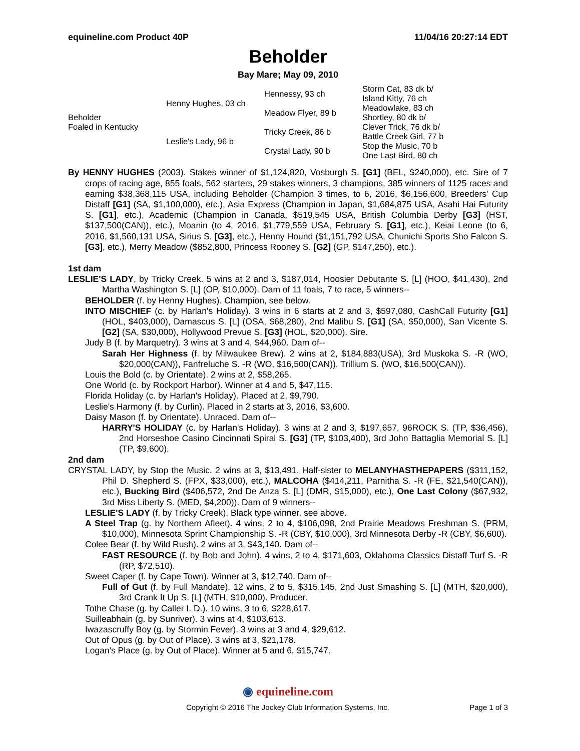equineline.com Product 40P 11/04/16 20:27:14 EDT
Beholder
Bay Mare; May 09, 2010
| Beholder Foaled in Kentucky | Henny Hughes, 03 ch | Hennessy, 93 ch | Storm Cat, 83 dk b/ |
| | | | Island Kitty, 76 ch |
| | | Meadow Flyer, 89 b | Meadowlake, 83 ch |
| | | | Shortley, 80 dk b/ |
| | Leslie's Lady, 96 b | Tricky Creek, 86 b | Clever Trick, 76 dk b/ |
| | | | Battle Creek Girl, 77 b |
| | | Crystal Lady, 90 b | Stop the Music, 70 b |
| | | | One Last Bird, 80 ch |
By HENNY HUGHES (2003). Stakes winner of $1,124,820, Vosburgh S. [G1] (BEL, $240,000), etc. Sire of 7 crops of racing age, 855 foals, 562 starters, 29 stakes winners, 3 champions, 385 winners of 1125 races and earning $38,368,115 USA, including Beholder (Champion 3 times, to 6, 2016, $6,156,600, Breeders' Cup Distaff [G1] (SA, $1,100,000), etc.), Asia Express (Champion in Japan, $1,684,875 USA, Asahi Hai Futurity S. [G1], etc.), Academic (Champion in Canada, $519,545 USA, British Columbia Derby [G3] (HST, $137,500(CAN)), etc.), Moanin (to 4, 2016, $1,779,559 USA, February S. [G1], etc.), Keiai Leone (to 6, 2016, $1,560,131 USA, Sirius S. [G3], etc.), Henny Hound ($1,151,792 USA, Chunichi Sports Sho Falcon S. [G3], etc.), Merry Meadow ($852,800, Princess Rooney S. [G2] (GP, $147,250), etc.).
1st dam
LESLIE'S LADY, by Tricky Creek. 5 wins at 2 and 3, $187,014, Hoosier Debutante S. [L] (HOO, $41,430), 2nd Martha Washington S. [L] (OP, $10,000). Dam of 11 foals, 7 to race, 5 winners--
BEHOLDER (f. by Henny Hughes). Champion, see below.
INTO MISCHIEF (c. by Harlan's Holiday). 3 wins in 6 starts at 2 and 3, $597,080, CashCall Futurity [G1] (HOL, $403,000), Damascus S. [L] (OSA, $68,280), 2nd Malibu S. [G1] (SA, $50,000), San Vicente S. [G2] (SA, $30,000), Hollywood Prevue S. [G3] (HOL, $20,000). Sire.
Judy B (f. by Marquetry). 3 wins at 3 and 4, $44,960. Dam of--
Sarah Her Highness (f. by Milwaukee Brew). 2 wins at 2, $184,883(USA), 3rd Muskoka S. -R (WO, $20,000(CAN)), Fanfreluche S. -R (WO, $16,500(CAN)), Trillium S. (WO, $16,500(CAN)).
Louis the Bold (c. by Orientate). 2 wins at 2, $58,265.
One World (c. by Rockport Harbor). Winner at 4 and 5, $47,115.
Florida Holiday (c. by Harlan's Holiday). Placed at 2, $9,790.
Leslie's Harmony (f. by Curlin). Placed in 2 starts at 3, 2016, $3,600.
Daisy Mason (f. by Orientate). Unraced. Dam of--
HARRY'S HOLIDAY (c. by Harlan's Holiday). 3 wins at 2 and 3, $197,657, 96ROCK S. (TP, $36,456), 2nd Horseshoe Casino Cincinnati Spiral S. [G3] (TP, $103,400), 3rd John Battaglia Memorial S. [L] (TP, $9,600).
2nd dam
CRYSTAL LADY, by Stop the Music. 2 wins at 3, $13,491. Half-sister to MELANYHASTHEPAPERS ($311,152, Phil D. Shepherd S. (FPX, $33,000), etc.), MALCOHA ($414,211, Parnitha S. -R (FE, $21,540(CAN)), etc.), Bucking Bird ($406,572, 2nd De Anza S. [L] (DMR, $15,000), etc.), One Last Colony ($67,932, 3rd Miss Liberty S. (MED, $4,200)). Dam of 9 winners--
LESLIE'S LADY (f. by Tricky Creek). Black type winner, see above.
A Steel Trap (g. by Northern Afleet). 4 wins, 2 to 4, $106,098, 2nd Prairie Meadows Freshman S. (PRM, $10,000), Minnesota Sprint Championship S. -R (CBY, $10,000), 3rd Minnesota Derby -R (CBY, $6,600).
Colee Bear (f. by Wild Rush). 2 wins at 3, $43,140. Dam of--
FAST RESOURCE (f. by Bob and John). 4 wins, 2 to 4, $171,603, Oklahoma Classics Distaff Turf S. -R (RP, $72,510).
Sweet Caper (f. by Cape Town). Winner at 3, $12,740. Dam of--
Full of Gut (f. by Full Mandate). 12 wins, 2 to 5, $315,145, 2nd Just Smashing S. [L] (MTH, $20,000), 3rd Crank It Up S. [L] (MTH, $10,000). Producer.
Tothe Chase (g. by Caller I. D.). 10 wins, 3 to 6, $228,617.
Suilleabhain (g. by Sunriver). 3 wins at 4, $103,613.
Iwazascruffy Boy (g. by Stormin Fever). 3 wins at 3 and 4, $29,612.
Out of Opus (g. by Out of Place). 3 wins at 3, $21,178.
Logan's Place (g. by Out of Place). Winner at 5 and 6, $15,747.
◉ equineline.com
Copyright © 2016 The Jockey Club Information Systems, Inc. Page 1 of 3